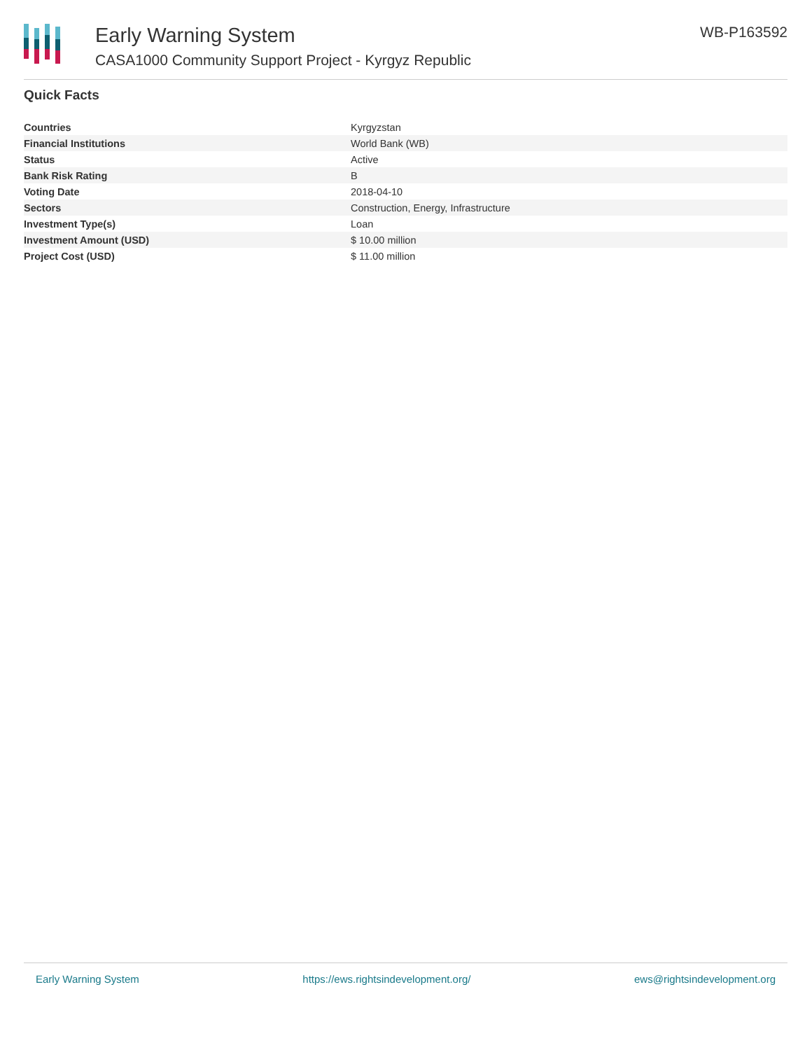Early Warning System
CASA1000 Community Support Project - Kyrgyz Republic
WB-P163592
Quick Facts
| Countries | Kyrgyzstan |
| Financial Institutions | World Bank (WB) |
| Status | Active |
| Bank Risk Rating | B |
| Voting Date | 2018-04-10 |
| Sectors | Construction, Energy, Infrastructure |
| Investment Type(s) | Loan |
| Investment Amount (USD) | $ 10.00 million |
| Project Cost (USD) | $ 11.00 million |
Early Warning System https://ews.rightsindevelopment.org/ ews@rightsindevelopment.org